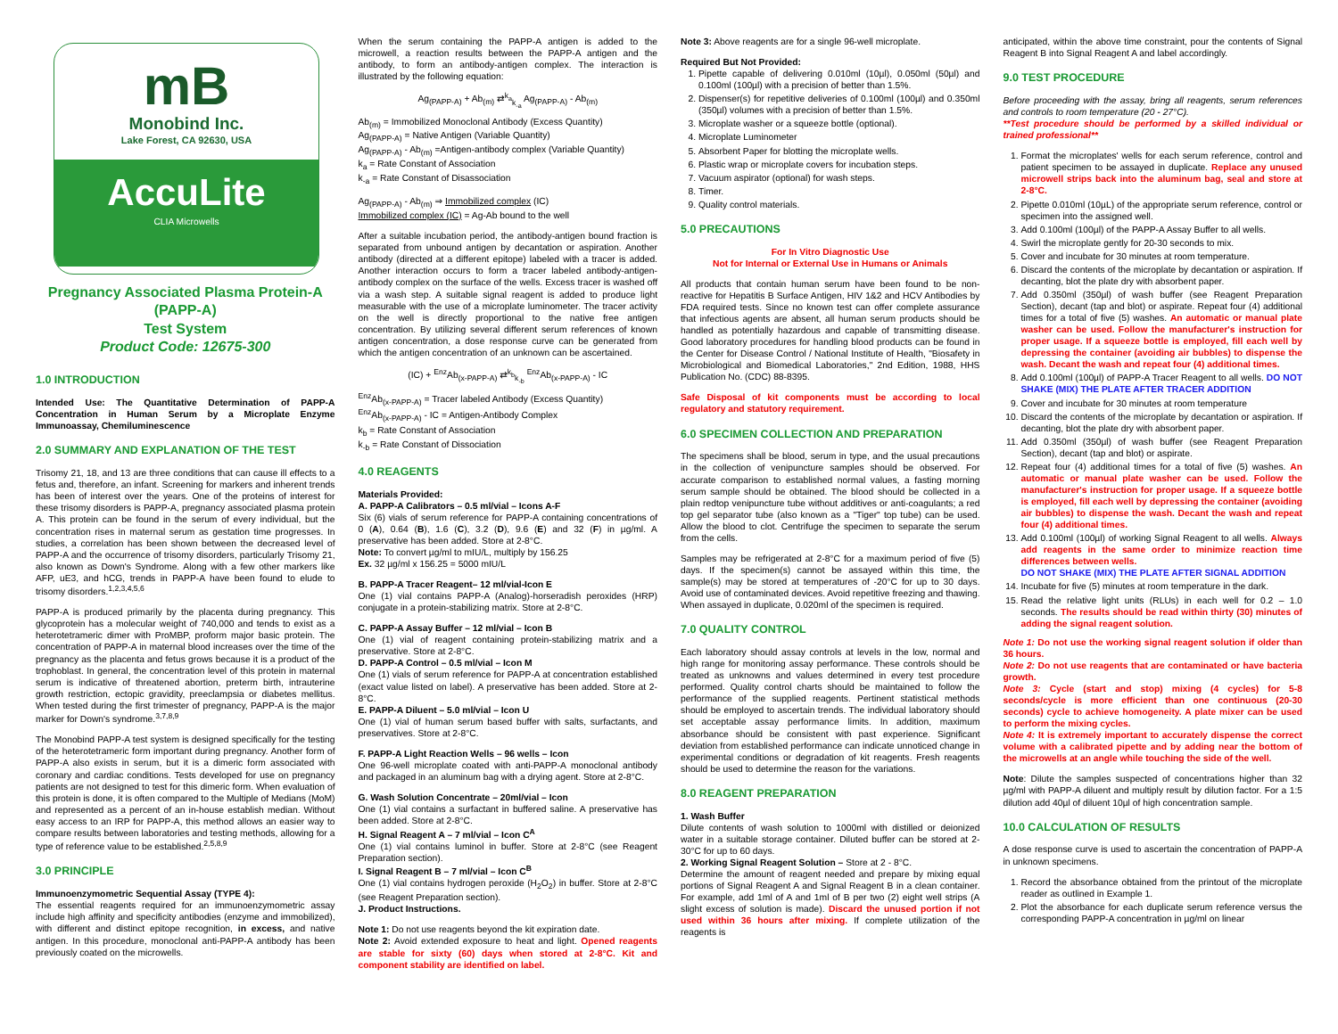mB
Monobind Inc.
Lake Forest, CA 92630, USA
AccuLite
CLIA Microwells
Pregnancy Associated Plasma Protein-A
(PAPP-A)
Test System
Product Code: 12675-300
1.0 INTRODUCTION
Intended Use: The Quantitative Determination of PAPP-A Concentration in Human Serum by a Microplate Enzyme Immunoassay, Chemiluminescence
2.0 SUMMARY AND EXPLANATION OF THE TEST
Trisomy 21, 18, and 13 are three conditions that can cause ill effects to a fetus and, therefore, an infant. Screening for markers and inherent trends has been of interest over the years. One of the proteins of interest for these trisomy disorders is PAPP-A, pregnancy associated plasma protein A. This protein can be found in the serum of every individual, but the concentration rises in maternal serum as gestation time progresses. In studies, a correlation has been shown between the decreased level of PAPP-A and the occurrence of trisomy disorders, particularly Trisomy 21, also known as Down's Syndrome. Along with a few other markers like AFP, uE3, and hCG, trends in PAPP-A have been found to elude to trisomy disorders.<sup>1,2,3,4,5,6</sup>
PAPP-A is produced primarily by the placenta during pregnancy. This glycoprotein has a molecular weight of 740,000 and tends to exist as a heterotetrameric dimer with ProMBP, proform major basic protein. The concentration of PAPP-A in maternal blood increases over the time of the pregnancy as the placenta and fetus grows because it is a product of the trophoblast. In general, the concentration level of this protein in maternal serum is indicative of threatened abortion, preterm birth, intrauterine growth restriction, ectopic gravidity, preeclampsia or diabetes mellitus. When tested during the first trimester of pregnancy, PAPP-A is the major marker for Down's syndrome.<sup>3,7,8,9</sup>
The Monobind PAPP-A test system is designed specifically for the testing of the heterotetrameric form important during pregnancy. Another form of PAPP-A also exists in serum, but it is a dimeric form associated with coronary and cardiac conditions. Tests developed for use on pregnancy patients are not designed to test for this dimeric form. When evaluation of this protein is done, it is often compared to the Multiple of Medians (MoM) and represented as a percent of an in-house establish median. Without easy access to an IRP for PAPP-A, this method allows an easier way to compare results between laboratories and testing methods, allowing for a type of reference value to be established.<sup>2,5,8,9</sup>
3.0 PRINCIPLE
Immunoenzymometric Sequential Assay (TYPE 4):
The essential reagents required for an immunoenzymometric assay include high affinity and specificity antibodies (enzyme and immobilized), with different and distinct epitope recognition, in excess, and native antigen. In this procedure, monoclonal anti-PAPP-A antibody has been previously coated on the microwells.
When the serum containing the PAPP-A antigen is added to the microwell, a reaction results between the PAPP-A antigen and the antibody, to form an antibody-antigen complex. The interaction is illustrated by the following equation:
Ag<sub>(PAPP-A)</sub> + Ab<sub>(m)</sub> ⇄<sup>k<sub>a</sub></sup><sub>k<sub>-a</sub></sub> Ag<sub>(PAPP-A)</sub> - Ab<sub>(m)</sub>
Ab<sub>(m)</sub> = Immobilized Monoclonal Antibody (Excess Quantity)
Ag<sub>(PAPP-A)</sub> = Native Antigen (Variable Quantity)
Ag<sub>(PAPP-A)</sub> - Ab<sub>(m)</sub> =Antigen-antibody complex (Variable Quantity)
k<sub>a</sub> = Rate Constant of Association
k<sub>-a</sub> = Rate Constant of Disassociation
Ag<sub>(PAPP-A)</sub> - Ab<sub>(m)</sub> ⇒ Immobilized complex (IC)
Immobilized complex (IC) = Ag-Ab bound to the well
After a suitable incubation period, the antibody-antigen bound fraction is separated from unbound antigen by decantation or aspiration. Another antibody (directed at a different epitope) labeled with a tracer is added. Another interaction occurs to form a tracer labeled antibody-antigen-antibody complex on the surface of the wells. Excess tracer is washed off via a wash step. A suitable signal reagent is added to produce light measurable with the use of a microplate luminometer. The tracer activity on the well is directly proportional to the native free antigen concentration. By utilizing several different serum references of known antigen concentration, a dose response curve can be generated from which the antigen concentration of an unknown can be ascertained.
(IC) + <sup>Enz</sup>Ab<sub>(x-PAPP-A)</sub> ⇄<sup>k<sub>b</sub></sup><sub>k<sub>-b</sub></sub> <sup>Enz</sup>Ab<sub>(x-PAPP-A)</sub> - IC
<sup>Enz</sup>Ab<sub>(x-PAPP-A)</sub> = Tracer labeled Antibody (Excess Quantity)
<sup>Enz</sup>Ab<sub>(x-PAPP-A)</sub> - IC = Antigen-Antibody Complex
k<sub>b</sub> = Rate Constant of Association
k<sub>-b</sub> = Rate Constant of Dissociation
4.0 REAGENTS
Materials Provided:
A. PAPP-A Calibrators – 0.5 ml/vial – Icons A-F
Six (6) vials of serum reference for PAPP-A containing concentrations of 0 (A), 0.64 (B), 1.6 (C), 3.2 (D), 9.6 (E) and 32 (F) in µg/ml. A preservative has been added. Store at 2-8°C.
Note: To convert µg/ml to mIU/L, multiply by 156.25
Ex. 32 µg/ml x 156.25 = 5000 mIU/L
B. PAPP-A Tracer Reagent– 12 ml/vial-Icon E
One (1) vial contains PAPP-A (Analog)-horseradish peroxides (HRP) conjugate in a protein-stabilizing matrix. Store at 2-8°C.
C. PAPP-A Assay Buffer – 12 ml/vial – Icon B
One (1) vial of reagent containing protein-stabilizing matrix and a preservative. Store at 2-8°C.
D. PAPP-A Control – 0.5 ml/vial – Icon M
One (1) vials of serum reference for PAPP-A at concentration established (exact value listed on label). A preservative has been added. Store at 2-8°C.
E. PAPP-A Diluent – 5.0 ml/vial – Icon U
One (1) vial of human serum based buffer with salts, surfactants, and preservatives. Store at 2-8°C.
F. PAPP-A Light Reaction Wells – 96 wells – Icon
One 96-well microplate coated with anti-PAPP-A monoclonal antibody and packaged in an aluminum bag with a drying agent. Store at 2-8°C.
G. Wash Solution Concentrate – 20ml/vial – Icon
One (1) vial contains a surfactant in buffered saline. A preservative has been added. Store at 2-8°C.
H. Signal Reagent A – 7 ml/vial – Icon C<sup>A</sup>
One (1) vial contains luminol in buffer. Store at 2-8°C (see Reagent Preparation section).
I. Signal Reagent B – 7 ml/vial – Icon C<sup>B</sup>
One (1) vial contains hydrogen peroxide (H<sub>2</sub>O<sub>2</sub>) in buffer. Store at 2-8°C (see Reagent Preparation section).
J. Product Instructions.
Note 1: Do not use reagents beyond the kit expiration date.
Note 2: Avoid extended exposure to heat and light. Opened reagents are stable for sixty (60) days when stored at 2-8°C. Kit and component stability are identified on label.
Note 3: Above reagents are for a single 96-well microplate.
Required But Not Provided:
1. Pipette capable of delivering 0.010ml (10µl), 0.050ml (50µl) and 0.100ml (100µl) with a precision of better than 1.5%.
2. Dispenser(s) for repetitive deliveries of 0.100ml (100µl) and 0.350ml (350µl) volumes with a precision of better than 1.5%.
3. Microplate washer or a squeeze bottle (optional).
4. Microplate Luminometer
5. Absorbent Paper for blotting the microplate wells.
6. Plastic wrap or microplate covers for incubation steps.
7. Vacuum aspirator (optional) for wash steps.
8. Timer.
9. Quality control materials.
5.0 PRECAUTIONS
For In Vitro Diagnostic Use
Not for Internal or External Use in Humans or Animals
All products that contain human serum have been found to be non-reactive for Hepatitis B Surface Antigen, HIV 1&2 and HCV Antibodies by FDA required tests. Since no known test can offer complete assurance that infectious agents are absent, all human serum products should be handled as potentially hazardous and capable of transmitting disease. Good laboratory procedures for handling blood products can be found in the Center for Disease Control / National Institute of Health, "Biosafety in Microbiological and Biomedical Laboratories," 2nd Edition, 1988, HHS Publication No. (CDC) 88-8395.
Safe Disposal of kit components must be according to local regulatory and statutory requirement.
6.0 SPECIMEN COLLECTION AND PREPARATION
The specimens shall be blood, serum in type, and the usual precautions in the collection of venipuncture samples should be observed. For accurate comparison to established normal values, a fasting morning serum sample should be obtained. The blood should be collected in a plain redtop venipuncture tube without additives or anti-coagulants; a red top gel separator tube (also known as a "Tiger" top tube) can be used. Allow the blood to clot. Centrifuge the specimen to separate the serum from the cells.
Samples may be refrigerated at 2-8°C for a maximum period of five (5) days. If the specimen(s) cannot be assayed within this time, the sample(s) may be stored at temperatures of -20°C for up to 30 days. Avoid use of contaminated devices. Avoid repetitive freezing and thawing. When assayed in duplicate, 0.020ml of the specimen is required.
7.0 QUALITY CONTROL
Each laboratory should assay controls at levels in the low, normal and high range for monitoring assay performance. These controls should be treated as unknowns and values determined in every test procedure performed. Quality control charts should be maintained to follow the performance of the supplied reagents. Pertinent statistical methods should be employed to ascertain trends. The individual laboratory should set acceptable assay performance limits. In addition, maximum absorbance should be consistent with past experience. Significant deviation from established performance can indicate unnoticed change in experimental conditions or degradation of kit reagents. Fresh reagents should be used to determine the reason for the variations.
8.0 REAGENT PREPARATION
1. Wash Buffer
Dilute contents of wash solution to 1000ml with distilled or deionized water in a suitable storage container. Diluted buffer can be stored at 2-30°C for up to 60 days.
2. Working Signal Reagent Solution – Store at 2 - 8°C.
Determine the amount of reagent needed and prepare by mixing equal portions of Signal Reagent A and Signal Reagent B in a clean container. For example, add 1ml of A and 1ml of B per two (2) eight well strips (A slight excess of solution is made). Discard the unused portion if not used within 36 hours after mixing. If complete utilization of the reagents is
anticipated, within the above time constraint, pour the contents of Signal Reagent B into Signal Reagent A and label accordingly.
9.0 TEST PROCEDURE
Before proceeding with the assay, bring all reagents, serum references and controls to room temperature (20 - 27°C).
**Test procedure should be performed by a skilled individual or trained professional**
1. Format the microplates' wells for each serum reference, control and patient specimen to be assayed in duplicate. Replace any unused microwell strips back into the aluminum bag, seal and store at 2-8°C.
2. Pipette 0.010ml (10µL) of the appropriate serum reference, control or specimen into the assigned well.
3. Add 0.100ml (100µl) of the PAPP-A Assay Buffer to all wells.
4. Swirl the microplate gently for 20-30 seconds to mix.
5. Cover and incubate for 30 minutes at room temperature.
6. Discard the contents of the microplate by decantation or aspiration. If decanting, blot the plate dry with absorbent paper.
7. Add 0.350ml (350µl) of wash buffer (see Reagent Preparation Section), decant (tap and blot) or aspirate. Repeat four (4) additional times for a total of five (5) washes. An automatic or manual plate washer can be used. Follow the manufacturer's instruction for proper usage. If a squeeze bottle is employed, fill each well by depressing the container (avoiding air bubbles) to dispense the wash. Decant the wash and repeat four (4) additional times.
8. Add 0.100ml (100µl) of PAPP-A Tracer Reagent to all wells. DO NOT SHAKE (MIX) THE PLATE AFTER TRACER ADDITION
9. Cover and incubate for 30 minutes at room temperature
10. Discard the contents of the microplate by decantation or aspiration. If decanting, blot the plate dry with absorbent paper.
11. Add 0.350ml (350µl) of wash buffer (see Reagent Preparation Section), decant (tap and blot) or aspirate.
12. Repeat four (4) additional times for a total of five (5) washes. An automatic or manual plate washer can be used. Follow the manufacturer's instruction for proper usage. If a squeeze bottle is employed, fill each well by depressing the container (avoiding air bubbles) to dispense the wash. Decant the wash and repeat four (4) additional times.
13. Add 0.100ml (100µl) of working Signal Reagent to all wells. Always add reagents in the same order to minimize reaction time differences between wells.
DO NOT SHAKE (MIX) THE PLATE AFTER SIGNAL ADDITION
14. Incubate for five (5) minutes at room temperature in the dark.
15. Read the relative light units (RLUs) in each well for 0.2 – 1.0 seconds. The results should be read within thirty (30) minutes of adding the signal reagent solution.
Note 1: Do not use the working signal reagent solution if older than 36 hours.
Note 2: Do not use reagents that are contaminated or have bacteria growth.
Note 3: Cycle (start and stop) mixing (4 cycles) for 5-8 seconds/cycle is more efficient than one continuous (20-30 seconds) cycle to achieve homogeneity. A plate mixer can be used to perform the mixing cycles.
Note 4: It is extremely important to accurately dispense the correct volume with a calibrated pipette and by adding near the bottom of the microwells at an angle while touching the side of the well.
Note: Dilute the samples suspected of concentrations higher than 32 µg/ml with PAPP-A diluent and multiply result by dilution factor. For a 1:5 dilution add 40µl of diluent 10µl of high concentration sample.
10.0 CALCULATION OF RESULTS
A dose response curve is used to ascertain the concentration of PAPP-A in unknown specimens.
1. Record the absorbance obtained from the printout of the microplate reader as outlined in Example 1.
2. Plot the absorbance for each duplicate serum reference versus the corresponding PAPP-A concentration in µg/ml on linear